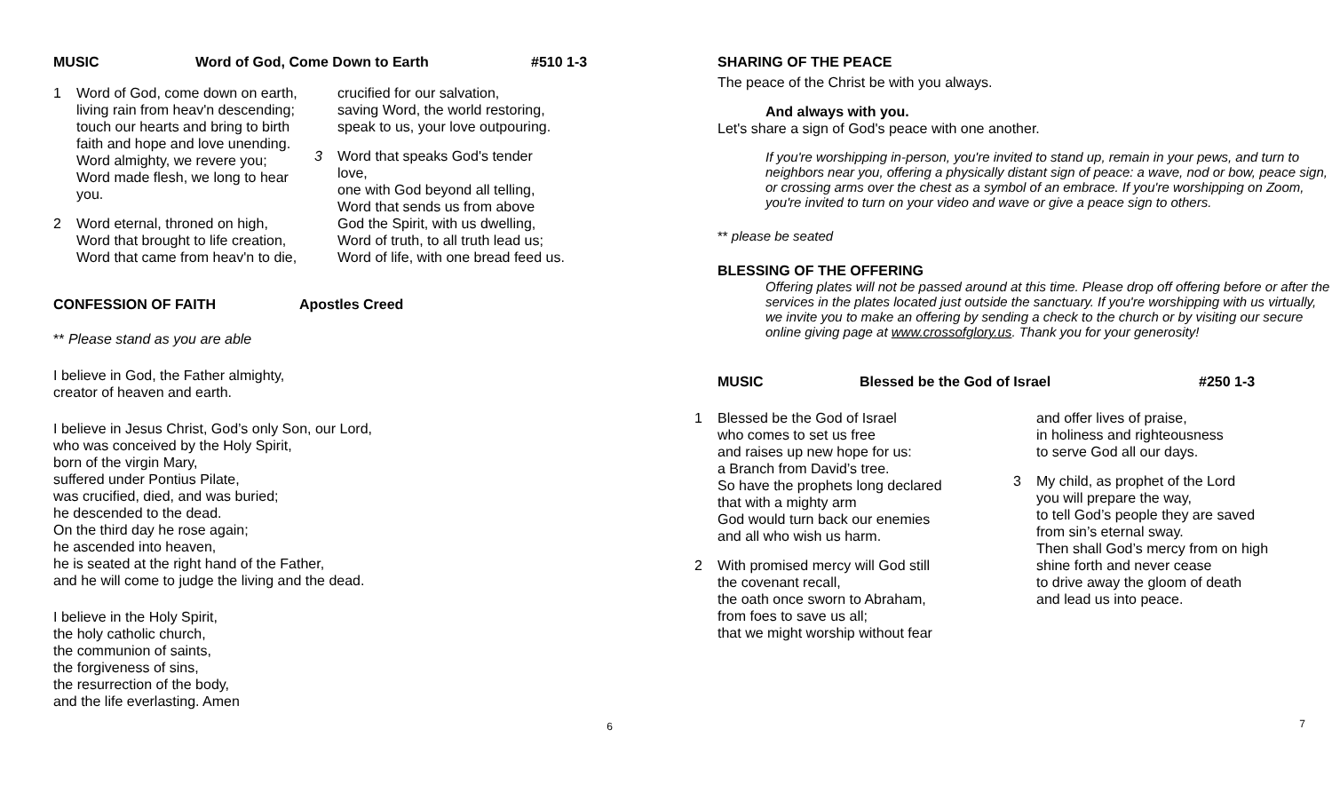MUSIC Word of God, Come Down to Earth #510 1-3
1 Word of God, come down on earth,
living rain from heav'n descending;
touch our hearts and bring to birth
faith and hope and love unending.
Word almighty, we revere you;
Word made flesh, we long to hear
you.
2 Word eternal, throned on high,
Word that brought to life creation,
Word that came from heav'n to die,
crucified for our salvation,
saving Word, the world restoring,
speak to us, your love outpouring.
3 Word that speaks God's tender
love,
one with God beyond all telling,
Word that sends us from above
God the Spirit, with us dwelling,
Word of truth, to all truth lead us;
Word of life, with one bread feed us.
CONFESSION OF FAITH Apostles Creed
** Please stand as you are able
I believe in God, the Father almighty,
creator of heaven and earth.
I believe in Jesus Christ, God’s only Son, our Lord,
who was conceived by the Holy Spirit,
born of the virgin Mary,
suffered under Pontius Pilate,
was crucified, died, and was buried;
he descended to the dead.
On the third day he rose again;
he ascended into heaven,
he is seated at the right hand of the Father,
and he will come to judge the living and the dead.
I believe in the Holy Spirit,
the holy catholic church,
the communion of saints,
the forgiveness of sins,
the resurrection of the body,
and the life everlasting. Amen
6
SHARING OF THE PEACE
The peace of the Christ be with you always.
And always with you.
Let's share a sign of God's peace with one another.
If you're worshipping in-person, you're invited to stand up, remain in your pews, and turn to neighbors near you, offering a physically distant sign of peace: a wave, nod or bow, peace sign, or crossing arms over the chest as a symbol of an embrace. If you're worshipping on Zoom, you're invited to turn on your video and wave or give a peace sign to others.
** please be seated
BLESSING OF THE OFFERING
Offering plates will not be passed around at this time. Please drop off offering before or after the services in the plates located just outside the sanctuary. If you're worshipping with us virtually, we invite you to make an offering by sending a check to the church or by visiting our secure online giving page at www.crossofglory.us. Thank you for your generosity!
MUSIC Blessed be the God of Israel #250 1-3
1 Blessed be the God of Israel
who comes to set us free
and raises up new hope for us:
a Branch from David’s tree.
So have the prophets long declared
that with a mighty arm
God would turn back our enemies
and all who wish us harm.
2 With promised mercy will God still
the covenant recall,
the oath once sworn to Abraham,
from foes to save us all;
that we might worship without fear
and offer lives of praise,
in holiness and righteousness
to serve God all our days.
3 My child, as prophet of the Lord
you will prepare the way,
to tell God’s people they are saved
from sin’s eternal sway.
Then shall God’s mercy from on high
shine forth and never cease
to drive away the gloom of death
and lead us into peace.
7